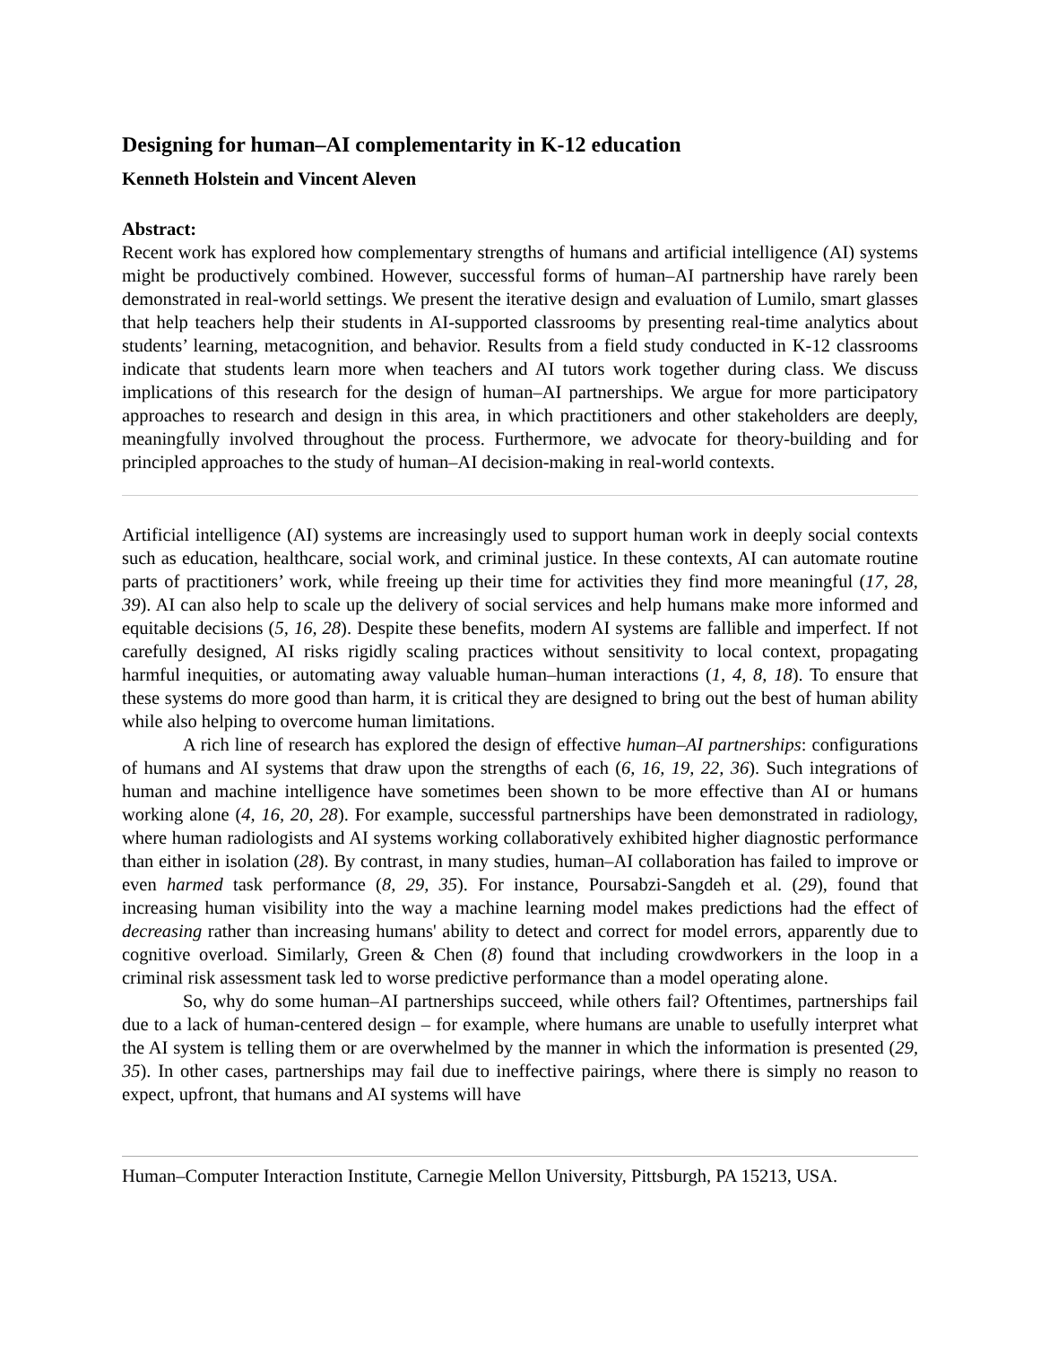Designing for human–AI complementarity in K-12 education
Kenneth Holstein and Vincent Aleven
Abstract:
Recent work has explored how complementary strengths of humans and artificial intelligence (AI) systems might be productively combined. However, successful forms of human–AI partnership have rarely been demonstrated in real-world settings. We present the iterative design and evaluation of Lumilo, smart glasses that help teachers help their students in AI-supported classrooms by presenting real-time analytics about students’ learning, metacognition, and behavior. Results from a field study conducted in K-12 classrooms indicate that students learn more when teachers and AI tutors work together during class. We discuss implications of this research for the design of human–AI partnerships. We argue for more participatory approaches to research and design in this area, in which practitioners and other stakeholders are deeply, meaningfully involved throughout the process. Furthermore, we advocate for theory-building and for principled approaches to the study of human–AI decision-making in real-world contexts.
Artificial intelligence (AI) systems are increasingly used to support human work in deeply social contexts such as education, healthcare, social work, and criminal justice. In these contexts, AI can automate routine parts of practitioners’ work, while freeing up their time for activities they find more meaningful (17, 28, 39). AI can also help to scale up the delivery of social services and help humans make more informed and equitable decisions (5, 16, 28). Despite these benefits, modern AI systems are fallible and imperfect. If not carefully designed, AI risks rigidly scaling practices without sensitivity to local context, propagating harmful inequities, or automating away valuable human–human interactions (1, 4, 8, 18). To ensure that these systems do more good than harm, it is critical they are designed to bring out the best of human ability while also helping to overcome human limitations.
A rich line of research has explored the design of effective human–AI partnerships: configurations of humans and AI systems that draw upon the strengths of each (6, 16, 19, 22, 36). Such integrations of human and machine intelligence have sometimes been shown to be more effective than AI or humans working alone (4, 16, 20, 28). For example, successful partnerships have been demonstrated in radiology, where human radiologists and AI systems working collaboratively exhibited higher diagnostic performance than either in isolation (28). By contrast, in many studies, human–AI collaboration has failed to improve or even harmed task performance (8, 29, 35). For instance, Poursabzi-Sangdeh et al. (29), found that increasing human visibility into the way a machine learning model makes predictions had the effect of decreasing rather than increasing humans' ability to detect and correct for model errors, apparently due to cognitive overload. Similarly, Green & Chen (8) found that including crowdworkers in the loop in a criminal risk assessment task led to worse predictive performance than a model operating alone.
So, why do some human–AI partnerships succeed, while others fail? Oftentimes, partnerships fail due to a lack of human-centered design – for example, where humans are unable to usefully interpret what the AI system is telling them or are overwhelmed by the manner in which the information is presented (29, 35). In other cases, partnerships may fail due to ineffective pairings, where there is simply no reason to expect, upfront, that humans and AI systems will have
Human–Computer Interaction Institute, Carnegie Mellon University, Pittsburgh, PA 15213, USA.